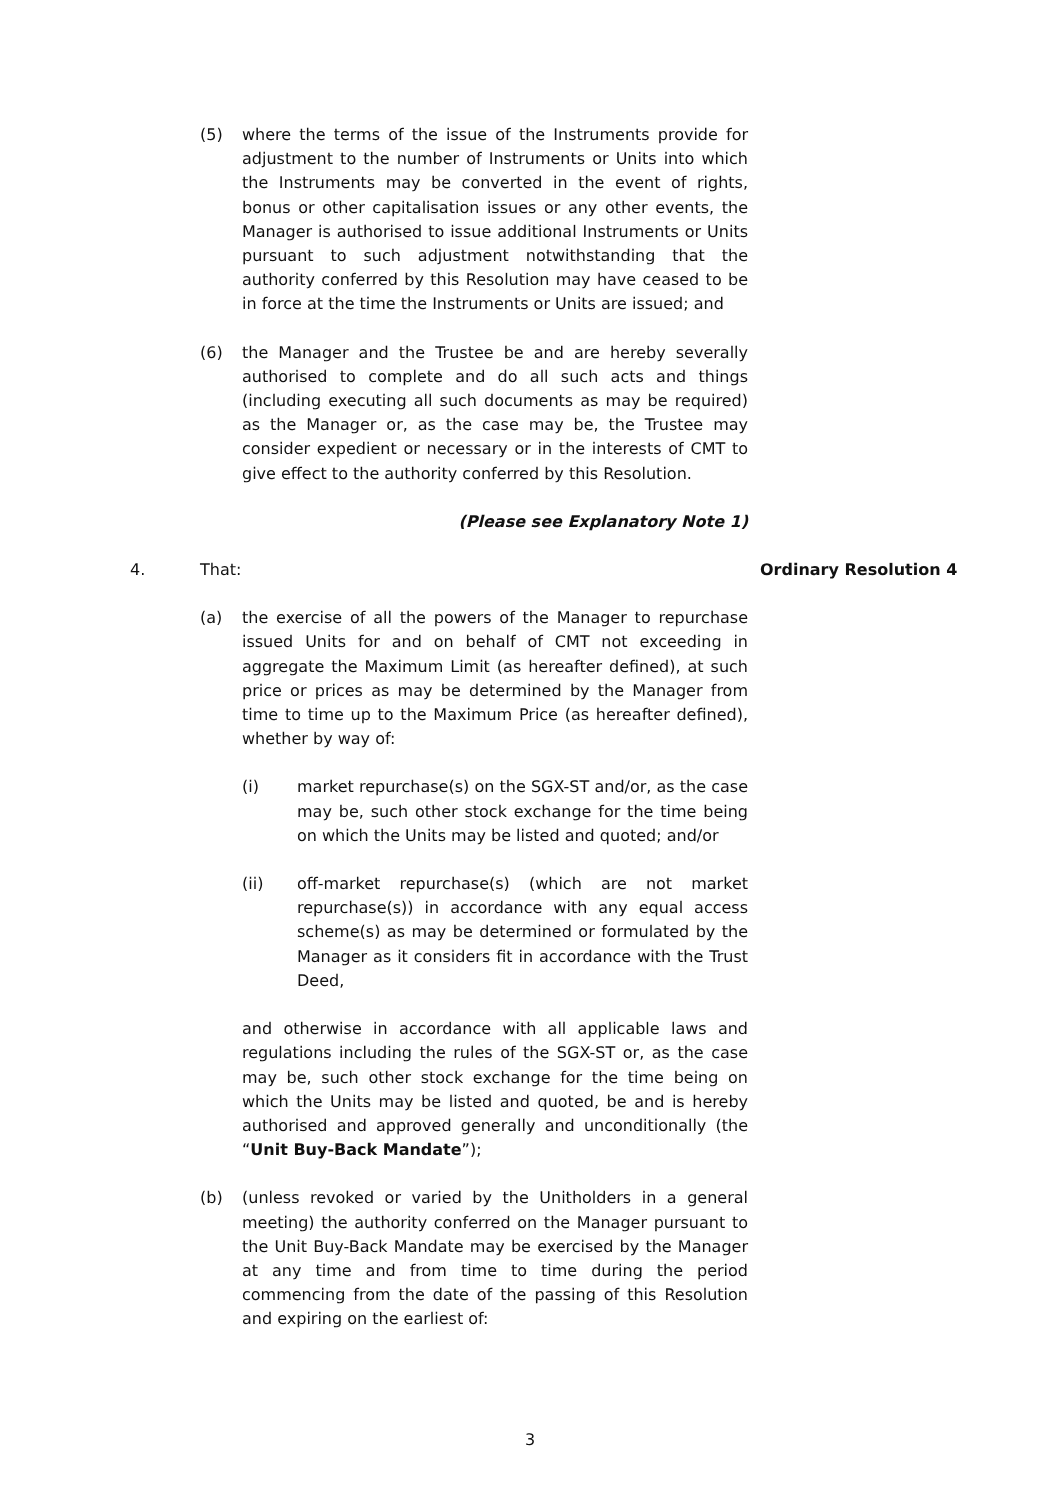(5) where the terms of the issue of the Instruments provide for adjustment to the number of Instruments or Units into which the Instruments may be converted in the event of rights, bonus or other capitalisation issues or any other events, the Manager is authorised to issue additional Instruments or Units pursuant to such adjustment notwithstanding that the authority conferred by this Resolution may have ceased to be in force at the time the Instruments or Units are issued; and
(6) the Manager and the Trustee be and are hereby severally authorised to complete and do all such acts and things (including executing all such documents as may be required) as the Manager or, as the case may be, the Trustee may consider expedient or necessary or in the interests of CMT to give effect to the authority conferred by this Resolution.
(Please see Explanatory Note 1)
4. That: Ordinary Resolution 4
(a) the exercise of all the powers of the Manager to repurchase issued Units for and on behalf of CMT not exceeding in aggregate the Maximum Limit (as hereafter defined), at such price or prices as may be determined by the Manager from time to time up to the Maximum Price (as hereafter defined), whether by way of:
(i) market repurchase(s) on the SGX-ST and/or, as the case may be, such other stock exchange for the time being on which the Units may be listed and quoted; and/or
(ii) off-market repurchase(s) (which are not market repurchase(s)) in accordance with any equal access scheme(s) as may be determined or formulated by the Manager as it considers fit in accordance with the Trust Deed,
and otherwise in accordance with all applicable laws and regulations including the rules of the SGX-ST or, as the case may be, such other stock exchange for the time being on which the Units may be listed and quoted, be and is hereby authorised and approved generally and unconditionally (the “Unit Buy-Back Mandate”);
(b) (unless revoked or varied by the Unitholders in a general meeting) the authority conferred on the Manager pursuant to the Unit Buy-Back Mandate may be exercised by the Manager at any time and from time to time during the period commencing from the date of the passing of this Resolution and expiring on the earliest of:
3